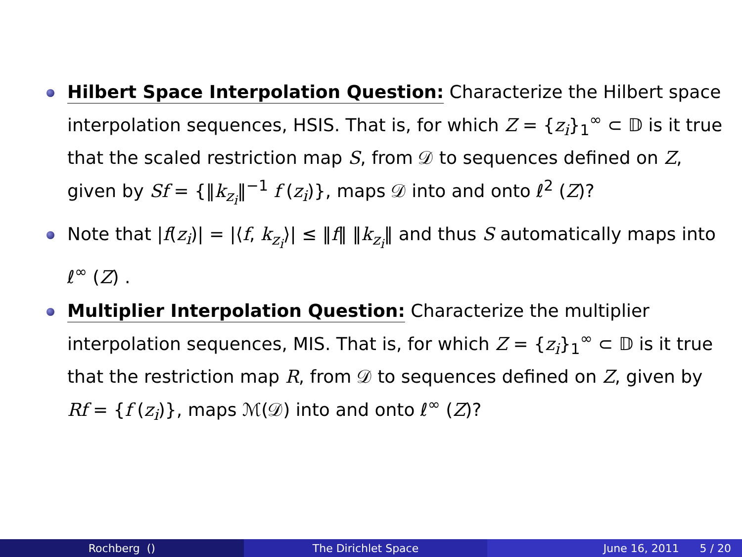Hilbert Space Interpolation Question: Characterize the Hilbert space interpolation sequences, HSIS. That is, for which Z = {z<sub>i</sub>}<sub>1</sub><sup>∞</sup> ⊂ 𝔻 is it true that the scaled restriction map S, from 𝒟 to sequences defined on Z, given by Sf = {‖k<sub>z<sub>i</sub></sub>‖<sup>−1</sup> f (z<sub>i</sub>)}, maps 𝒟 into and onto ℓ<sup>2</sup> (Z)?
Note that |f(z<sub>i</sub>)| = |⟨f, k<sub>z<sub>i</sub></sub>⟩| ≤ ‖f‖ ‖k<sub>z<sub>i</sub></sub>‖ and thus S automatically maps into ℓ<sup>∞</sup> (Z) .
Multiplier Interpolation Question: Characterize the multiplier interpolation sequences, MIS. That is, for which Z = {z<sub>i</sub>}<sub>1</sub><sup>∞</sup> ⊂ 𝔻 is it true that the restriction map R, from 𝒟 to sequences defined on Z, given by Rf = {f (z<sub>i</sub>)}, maps ℳ(𝒟) into and onto ℓ<sup>∞</sup> (Z)?
Rochberg () The Dirichlet Space June 16, 2011 5 / 20